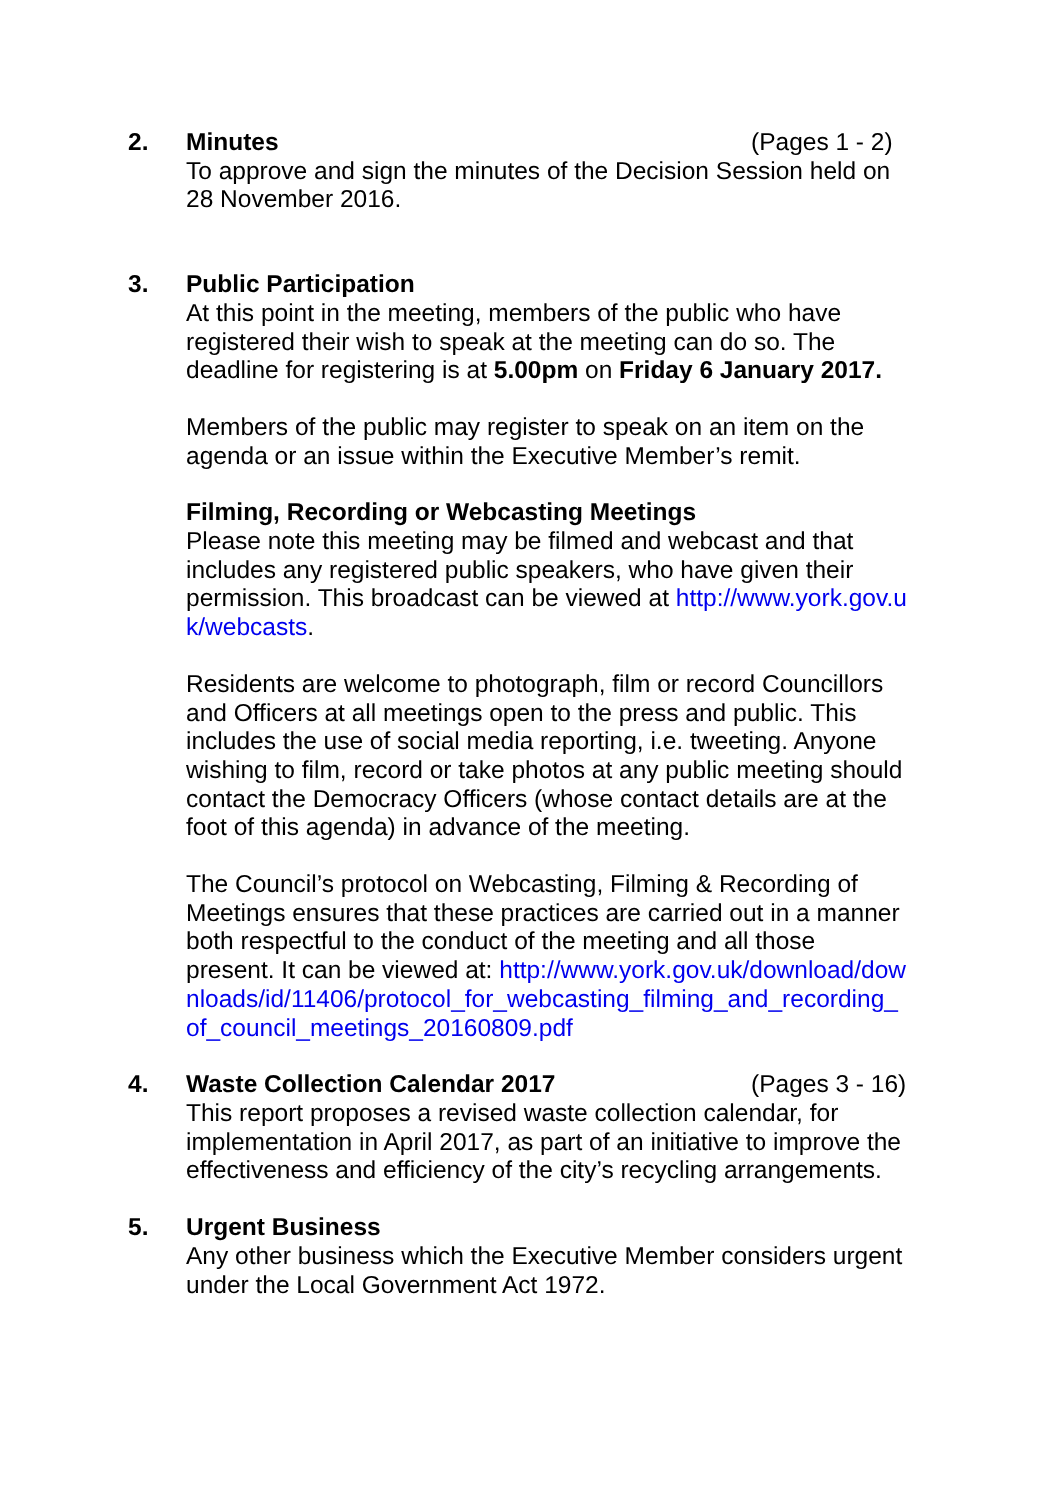2. Minutes (Pages 1 - 2)
To approve and sign the minutes of the Decision Session held on 28 November 2016.
3. Public Participation
At this point in the meeting, members of the public who have registered their wish to speak at the meeting can do so. The deadline for registering is at 5.00pm on Friday 6 January 2017.
Members of the public may register to speak on an item on the agenda or an issue within the Executive Member’s remit.
Filming, Recording or Webcasting Meetings
Please note this meeting may be filmed and webcast and that includes any registered public speakers, who have given their permission. This broadcast can be viewed at http://www.york.gov.uk/webcasts.
Residents are welcome to photograph, film or record Councillors and Officers at all meetings open to the press and public. This includes the use of social media reporting, i.e. tweeting. Anyone wishing to film, record or take photos at any public meeting should contact the Democracy Officers (whose contact details are at the foot of this agenda) in advance of the meeting.
The Council’s protocol on Webcasting, Filming & Recording of Meetings ensures that these practices are carried out in a manner both respectful to the conduct of the meeting and all those present. It can be viewed at: http://www.york.gov.uk/download/downloads/id/11406/protocol_for_webcasting_filming_and_recording_of_council_meetings_20160809.pdf
4. Waste Collection Calendar 2017 (Pages 3 - 16)
This report proposes a revised waste collection calendar, for implementation in April 2017, as part of an initiative to improve the effectiveness and efficiency of the city’s recycling arrangements.
5. Urgent Business
Any other business which the Executive Member considers urgent under the Local Government Act 1972.